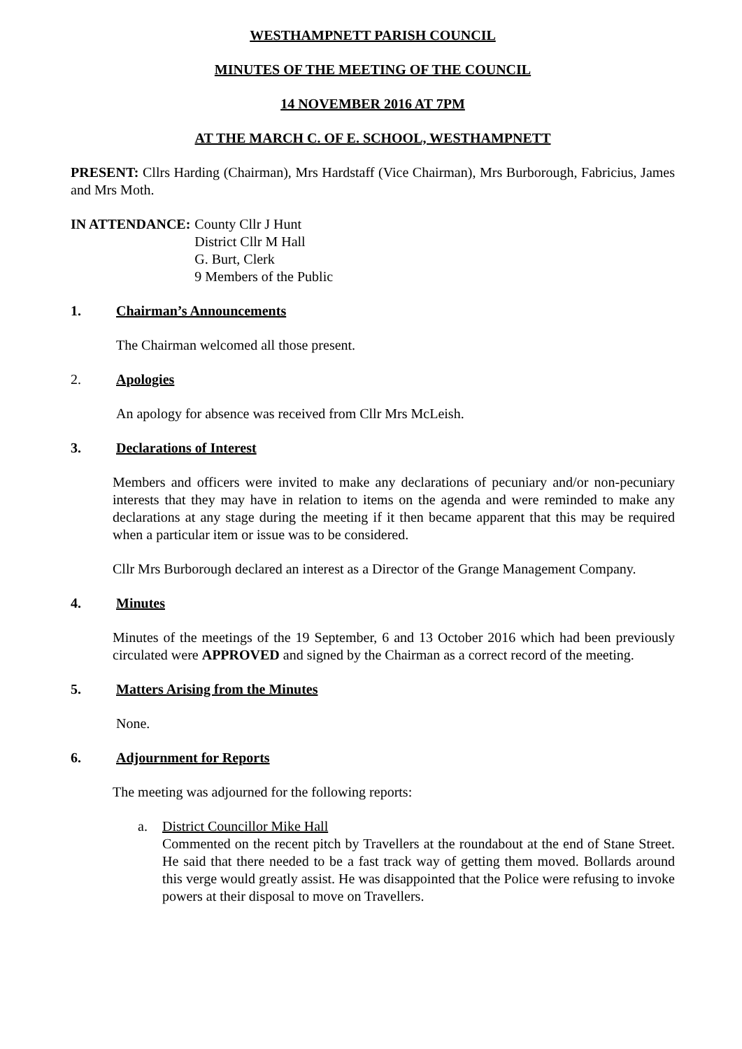WESTHAMPNETT PARISH COUNCIL
MINUTES OF THE MEETING OF THE COUNCIL
14 NOVEMBER 2016 AT 7PM
AT THE MARCH C. OF E. SCHOOL, WESTHAMPNETT
PRESENT: Cllrs Harding (Chairman), Mrs Hardstaff (Vice Chairman), Mrs Burborough, Fabricius, James and Mrs Moth.
IN ATTENDANCE: County Cllr J Hunt
District Cllr M Hall
G. Burt, Clerk
9 Members of the Public
1. Chairman’s Announcements
The Chairman welcomed all those present.
2. Apologies
An apology for absence was received from Cllr Mrs McLeish.
3. Declarations of Interest
Members and officers were invited to make any declarations of pecuniary and/or non-pecuniary interests that they may have in relation to items on the agenda and were reminded to make any declarations at any stage during the meeting if it then became apparent that this may be required when a particular item or issue was to be considered.
Cllr Mrs Burborough declared an interest as a Director of the Grange Management Company.
4. Minutes
Minutes of the meetings of the 19 September, 6 and 13 October 2016 which had been previously circulated were APPROVED and signed by the Chairman as a correct record of the meeting.
5. Matters Arising from the Minutes
None.
6. Adjournment for Reports
The meeting was adjourned for the following reports:
a. District Councillor Mike Hall
Commented on the recent pitch by Travellers at the roundabout at the end of Stane Street. He said that there needed to be a fast track way of getting them moved. Bollards around this verge would greatly assist. He was disappointed that the Police were refusing to invoke powers at their disposal to move on Travellers.